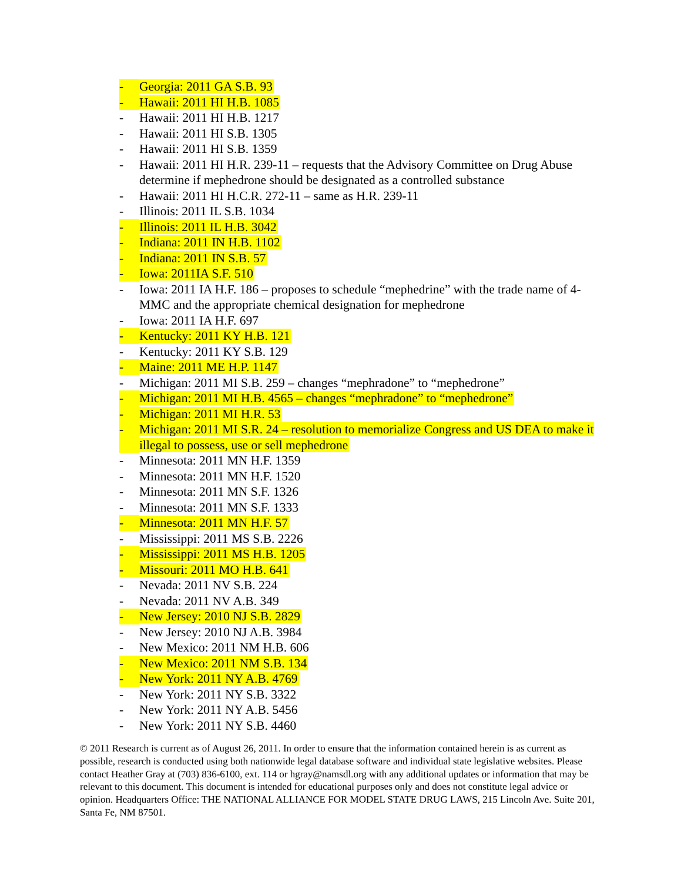- Georgia: 2011 GA S.B. 93
- Hawaii: 2011 HI H.B. 1085
- Hawaii: 2011 HI H.B. 1217
- Hawaii: 2011 HI S.B. 1305
- Hawaii: 2011 HI S.B. 1359
- Hawaii: 2011 HI H.R. 239-11 – requests that the Advisory Committee on Drug Abuse determine if mephedrone should be designated as a controlled substance
- Hawaii: 2011 HI H.C.R. 272-11 – same as H.R. 239-11
- Illinois: 2011 IL S.B. 1034
- Illinois: 2011 IL H.B. 3042
- Indiana: 2011 IN H.B. 1102
- Indiana: 2011 IN S.B. 57
- Iowa: 2011IA S.F. 510
- Iowa: 2011 IA H.F. 186 – proposes to schedule “mephedrine” with the trade name of 4-MMC and the appropriate chemical designation for mephedrone
- Iowa: 2011 IA H.F. 697
- Kentucky: 2011 KY H.B. 121
- Kentucky: 2011 KY S.B. 129
- Maine: 2011 ME H.P. 1147
- Michigan: 2011 MI S.B. 259 – changes “mephradone” to “mephedrone”
- Michigan: 2011 MI H.B. 4565 – changes “mephradone” to “mephedrone”
- Michigan: 2011 MI H.R. 53
- Michigan: 2011 MI S.R. 24 – resolution to memorialize Congress and US DEA to make it illegal to possess, use or sell mephedrone
- Minnesota: 2011 MN H.F. 1359
- Minnesota: 2011 MN H.F. 1520
- Minnesota: 2011 MN S.F. 1326
- Minnesota: 2011 MN S.F. 1333
- Minnesota: 2011 MN H.F. 57
- Mississippi: 2011 MS S.B. 2226
- Mississippi: 2011 MS H.B. 1205
- Missouri: 2011 MO H.B. 641
- Nevada: 2011 NV S.B. 224
- Nevada: 2011 NV A.B. 349
- New Jersey: 2010 NJ S.B. 2829
- New Jersey: 2010 NJ A.B. 3984
- New Mexico: 2011 NM H.B. 606
- New Mexico: 2011 NM S.B. 134
- New York: 2011 NY A.B. 4769
- New York: 2011 NY S.B. 3322
- New York: 2011 NY A.B. 5456
- New York: 2011 NY S.B. 4460
© 2011 Research is current as of August 26, 2011. In order to ensure that the information contained herein is as current as possible, research is conducted using both nationwide legal database software and individual state legislative websites. Please contact Heather Gray at (703) 836-6100, ext. 114 or hgray@namsdl.org with any additional updates or information that may be relevant to this document. This document is intended for educational purposes only and does not constitute legal advice or opinion. Headquarters Office: THE NATIONAL ALLIANCE FOR MODEL STATE DRUG LAWS, 215 Lincoln Ave. Suite 201, Santa Fe, NM 87501.